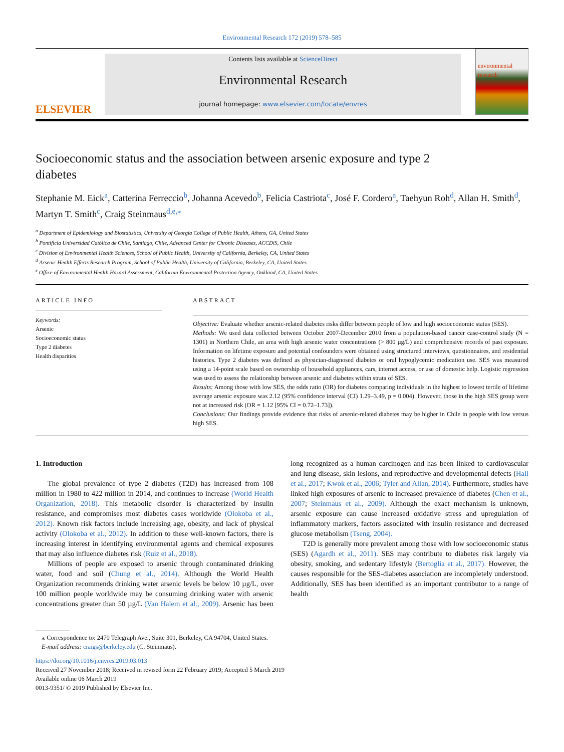Environmental Research 172 (2019) 578–585
ELSEVIER
Contents lists available at ScienceDirect
Environmental Research
journal homepage: www.elsevier.com/locate/envres
environmental research
Socioeconomic status and the association between arsenic exposure and type 2 diabetes
Stephanie M. Eick<sup>a</sup>, Catterina Ferreccio<sup>b</sup>, Johanna Acevedo<sup>b</sup>, Felicia Castriota<sup>c</sup>, José F. Cordero<sup>a</sup>, Taehyun Roh<sup>d</sup>, Allan H. Smith<sup>d</sup>, Martyn T. Smith<sup>c</sup>, Craig Steinmaus<sup>d,e,⁎</sup>
<sup>a</sup> Department of Epidemiology and Biostatistics, University of Georgia College of Public Health, Athens, GA, United States
<sup>b</sup> Pontificia Universidad Católica de Chile, Santiago, Chile, Advanced Center for Chronic Diseases, ACCDiS, Chile
<sup>c</sup> Division of Environmental Health Sciences, School of Public Health, University of California, Berkeley, CA, United States
<sup>d</sup> Arsenic Health Effects Research Program, School of Public Health, University of California, Berkeley, CA, United States
<sup>e</sup> Office of Environmental Health Hazard Assessment, California Environmental Protection Agency, Oakland, CA, United States
ARTICLE INFO
Keywords:
Arsenic
Socioeconomic status
Type 2 diabetes
Health disparities
ABSTRACT
Objective: Evaluate whether arsenic-related diabetes risks differ between people of low and high socioeconomic status (SES).
Methods: We used data collected between October 2007-December 2010 from a population-based cancer case-control study (N = 1301) in Northern Chile, an area with high arsenic water concentrations (> 800 µg/L) and comprehensive records of past exposure. Information on lifetime exposure and potential confounders were obtained using structured interviews, questionnaires, and residential histories. Type 2 diabetes was defined as physician-diagnosed diabetes or oral hypoglycemic medication use. SES was measured using a 14-point scale based on ownership of household appliances, cars, internet access, or use of domestic help. Logistic regression was used to assess the relationship between arsenic and diabetes within strata of SES.
Results: Among those with low SES, the odds ratio (OR) for diabetes comparing individuals in the highest to lowest tertile of lifetime average arsenic exposure was 2.12 (95% confidence interval (CI) 1.29–3.49, p = 0.004). However, those in the high SES group were not at increased risk (OR = 1.12 [95% CI = 0.72–1.73]).
Conclusions: Our findings provide evidence that risks of arsenic-related diabetes may be higher in Chile in people with low versus high SES.
1. Introduction
The global prevalence of type 2 diabetes (T2D) has increased from 108 million in 1980 to 422 million in 2014, and continues to increase (World Health Organization, 2018). This metabolic disorder is characterized by insulin resistance, and compromises most diabetes cases worldwide (Olokoba et al., 2012). Known risk factors include increasing age, obesity, and lack of physical activity (Olokoba et al., 2012). In addition to these well-known factors, there is increasing interest in identifying environmental agents and chemical exposures that may also influence diabetes risk (Ruiz et al., 2018).
Millions of people are exposed to arsenic through contaminated drinking water, food and soil (Chung et al., 2014). Although the World Health Organization recommends drinking water arsenic levels be below 10 µg/L, over 100 million people worldwide may be consuming drinking water with arsenic concentrations greater than 50 µg/L (Van Halem et al., 2009). Arsenic has been long recognized as a human carcinogen and has been linked to cardiovascular and lung disease, skin lesions, and reproductive and developmental defects (Hall et al., 2017; Kwok et al., 2006; Tyler and Allan, 2014). Furthermore, studies have linked high exposures of arsenic to increased prevalence of diabetes (Chen et al., 2007; Steinmaus et al., 2009). Although the exact mechanism is unknown, arsenic exposure can cause increased oxidative stress and upregulation of inflammatory markers, factors associated with insulin resistance and decreased glucose metabolism (Tseng, 2004).
T2D is generally more prevalent among those with low socioeconomic status (SES) (Agardh et al., 2011). SES may contribute to diabetes risk largely via obesity, smoking, and sedentary lifestyle (Bertoglia et al., 2017). However, the causes responsible for the SES-diabetes association are incompletely understood. Additionally, SES has been identified as an important contributor to a range of health
⁎ Correspondence to: 2470 Telegraph Ave., Suite 301, Berkeley, CA 94704, United States.
E-mail address: craigs@berkeley.edu (C. Steinmaus).
https://doi.org/10.1016/j.envres.2019.03.013
Received 27 November 2018; Received in revised form 22 February 2019; Accepted 5 March 2019
Available online 06 March 2019
0013-9351/ © 2019 Published by Elsevier Inc.